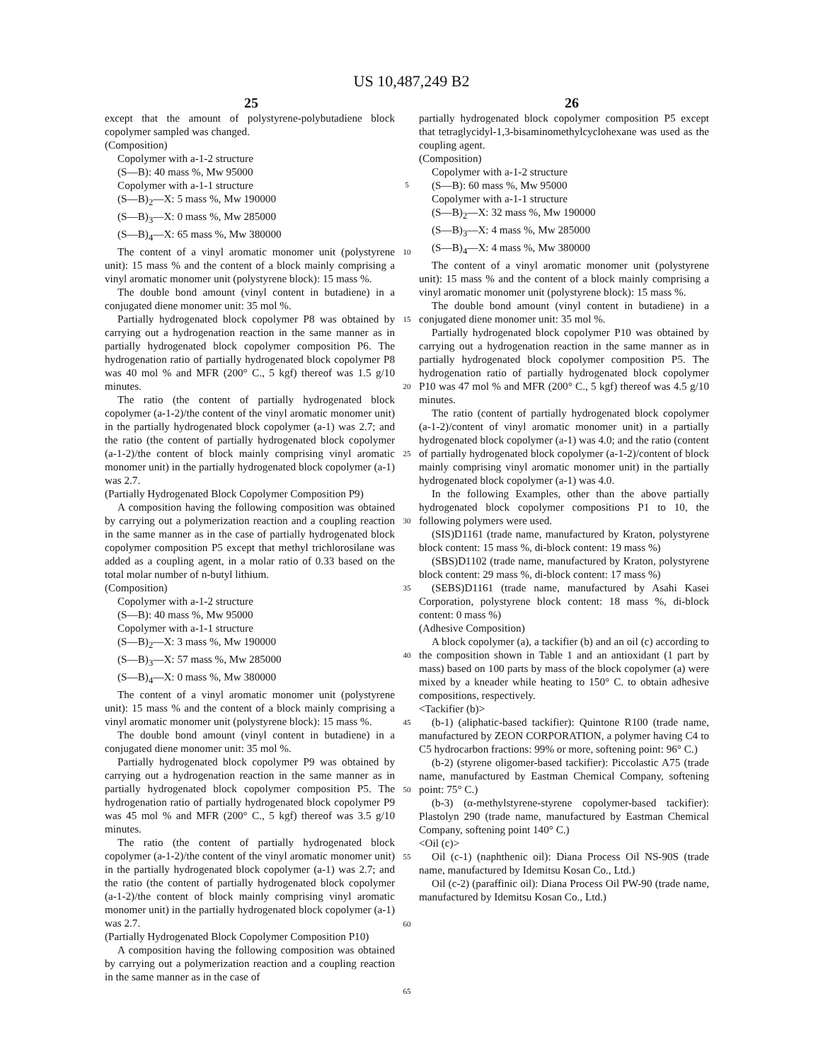US 10,487,249 B2
25 26
except that the amount of polystyrene-polybutadiene block copolymer sampled was changed.
(Composition)
Copolymer with a-1-2 structure
(S—B): 40 mass %, Mw 95000
Copolymer with a-1-1 structure
(S—B)<sub>2</sub>—X: 5 mass %, Mw 190000
(S—B)<sub>3</sub>—X: 0 mass %, Mw 285000
(S—B)<sub>4</sub>—X: 65 mass %, Mw 380000
The content of a vinyl aromatic monomer unit (polystyrene unit): 15 mass % and the content of a block mainly comprising a vinyl aromatic monomer unit (polystyrene block): 15 mass %.
The double bond amount (vinyl content in butadiene) in a conjugated diene monomer unit: 35 mol %.
Partially hydrogenated block copolymer P8 was obtained by carrying out a hydrogenation reaction in the same manner as in partially hydrogenated block copolymer composition P6. The hydrogenation ratio of partially hydrogenated block copolymer P8 was 40 mol % and MFR (200° C., 5 kgf) thereof was 1.5 g/10 minutes.
The ratio (the content of partially hydrogenated block copolymer (a-1-2)/the content of the vinyl aromatic monomer unit) in the partially hydrogenated block copolymer (a-1) was 2.7; and the ratio (the content of partially hydrogenated block copolymer (a-1-2)/the content of block mainly comprising vinyl aromatic monomer unit) in the partially hydrogenated block copolymer (a-1) was 2.7.
(Partially Hydrogenated Block Copolymer Composition P9)
A composition having the following composition was obtained by carrying out a polymerization reaction and a coupling reaction in the same manner as in the case of partially hydrogenated block copolymer composition P5 except that methyl trichlorosilane was added as a coupling agent, in a molar ratio of 0.33 based on the total molar number of n-butyl lithium.
(Composition)
Copolymer with a-1-2 structure
(S—B): 40 mass %, Mw 95000
Copolymer with a-1-1 structure
(S—B)<sub>2</sub>—X: 3 mass %, Mw 190000
(S—B)<sub>3</sub>—X: 57 mass %, Mw 285000
(S—B)<sub>4</sub>—X: 0 mass %, Mw 380000
The content of a vinyl aromatic monomer unit (polystyrene unit): 15 mass % and the content of a block mainly comprising a vinyl aromatic monomer unit (polystyrene block): 15 mass %.
The double bond amount (vinyl content in butadiene) in a conjugated diene monomer unit: 35 mol %.
Partially hydrogenated block copolymer P9 was obtained by carrying out a hydrogenation reaction in the same manner as in partially hydrogenated block copolymer composition P5. The hydrogenation ratio of partially hydrogenated block copolymer P9 was 45 mol % and MFR (200° C., 5 kgf) thereof was 3.5 g/10 minutes.
The ratio (the content of partially hydrogenated block copolymer (a-1-2)/the content of the vinyl aromatic monomer unit) in the partially hydrogenated block copolymer (a-1) was 2.7; and the ratio (the content of partially hydrogenated block copolymer (a-1-2)/the content of block mainly comprising vinyl aromatic monomer unit) in the partially hydrogenated block copolymer (a-1) was 2.7.
(Partially Hydrogenated Block Copolymer Composition P10)
A composition having the following composition was obtained by carrying out a polymerization reaction and a coupling reaction in the same manner as in the case of
5
10
15
20
25
30
35
40
45
50
55
60
65
partially hydrogenated block copolymer composition P5 except that tetraglycidyl-1,3-bisaminomethylcyclohexane was used as the coupling agent.
(Composition)
Copolymer with a-1-2 structure
(S—B): 60 mass %, Mw 95000
Copolymer with a-1-1 structure
(S—B)<sub>2</sub>—X: 32 mass %, Mw 190000
(S—B)<sub>3</sub>—X: 4 mass %, Mw 285000
(S—B)<sub>4</sub>—X: 4 mass %, Mw 380000
The content of a vinyl aromatic monomer unit (polystyrene unit): 15 mass % and the content of a block mainly comprising a vinyl aromatic monomer unit (polystyrene block): 15 mass %.
The double bond amount (vinyl content in butadiene) in a conjugated diene monomer unit: 35 mol %.
Partially hydrogenated block copolymer P10 was obtained by carrying out a hydrogenation reaction in the same manner as in partially hydrogenated block copolymer composition P5. The hydrogenation ratio of partially hydrogenated block copolymer P10 was 47 mol % and MFR (200° C., 5 kgf) thereof was 4.5 g/10 minutes.
The ratio (content of partially hydrogenated block copolymer (a-1-2)/content of vinyl aromatic monomer unit) in a partially hydrogenated block copolymer (a-1) was 4.0; and the ratio (content of partially hydrogenated block copolymer (a-1-2)/content of block mainly comprising vinyl aromatic monomer unit) in the partially hydrogenated block copolymer (a-1) was 4.0.
In the following Examples, other than the above partially hydrogenated block copolymer compositions P1 to 10, the following polymers were used.
(SIS)D1161 (trade name, manufactured by Kraton, polystyrene block content: 15 mass %, di-block content: 19 mass %)
(SBS)D1102 (trade name, manufactured by Kraton, polystyrene block content: 29 mass %, di-block content: 17 mass %)
(SEBS)D1161 (trade name, manufactured by Asahi Kasei Corporation, polystyrene block content: 18 mass %, di-block content: 0 mass %)
(Adhesive Composition)
A block copolymer (a), a tackifier (b) and an oil (c) according to the composition shown in Table 1 and an antioxidant (1 part by mass) based on 100 parts by mass of the block copolymer (a) were mixed by a kneader while heating to 150° C. to obtain adhesive compositions, respectively.
<Tackifier (b)>
(b-1) (aliphatic-based tackifier): Quintone R100 (trade name, manufactured by ZEON CORPORATION, a polymer having C4 to C5 hydrocarbon fractions: 99% or more, softening point: 96° C.)
(b-2) (styrene oligomer-based tackifier): Piccolastic A75 (trade name, manufactured by Eastman Chemical Company, softening point: 75° C.)
(b-3) (α-methylstyrene-styrene copolymer-based tackifier): Plastolyn 290 (trade name, manufactured by Eastman Chemical Company, softening point 140° C.)
<Oil (c)>
Oil (c-1) (naphthenic oil): Diana Process Oil NS-90S (trade name, manufactured by Idemitsu Kosan Co., Ltd.)
Oil (c-2) (paraffinic oil): Diana Process Oil PW-90 (trade name, manufactured by Idemitsu Kosan Co., Ltd.)